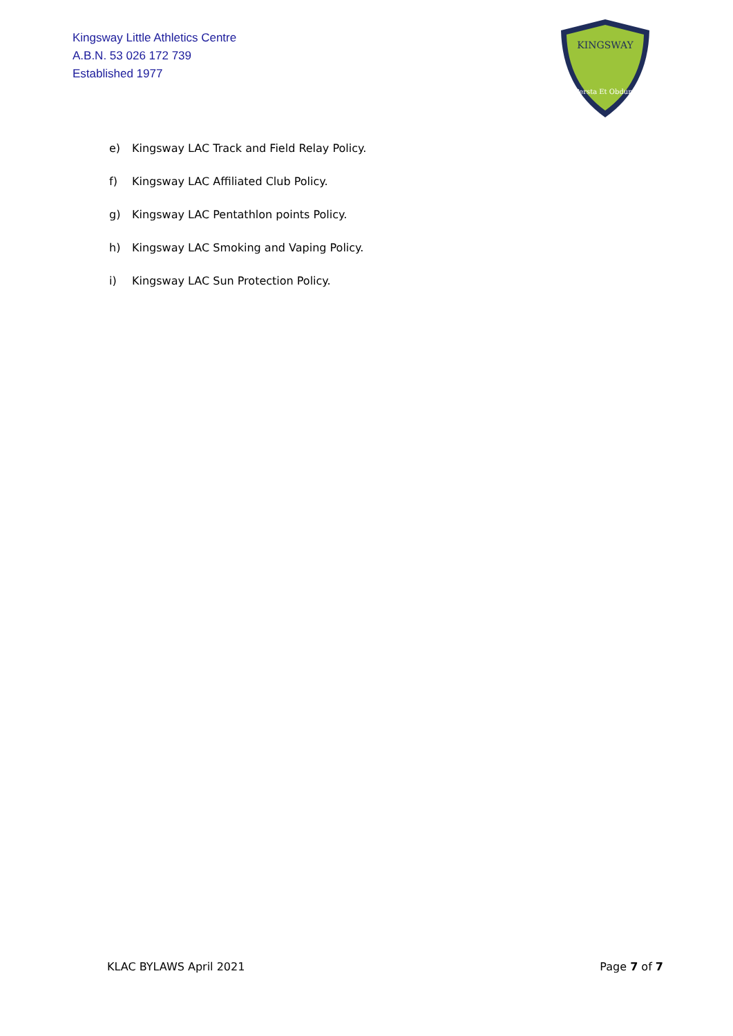Kingsway Little Athletics Centre
A.B.N. 53 026 172 739
Established 1977
KINGSWAY
Persta Et Obdura
e) Kingsway LAC Track and Field Relay Policy.
f) Kingsway LAC Affiliated Club Policy.
g) Kingsway LAC Pentathlon points Policy.
h) Kingsway LAC Smoking and Vaping Policy.
i) Kingsway LAC Sun Protection Policy.
KLAC BYLAWS April 2021 Page 7 of 7